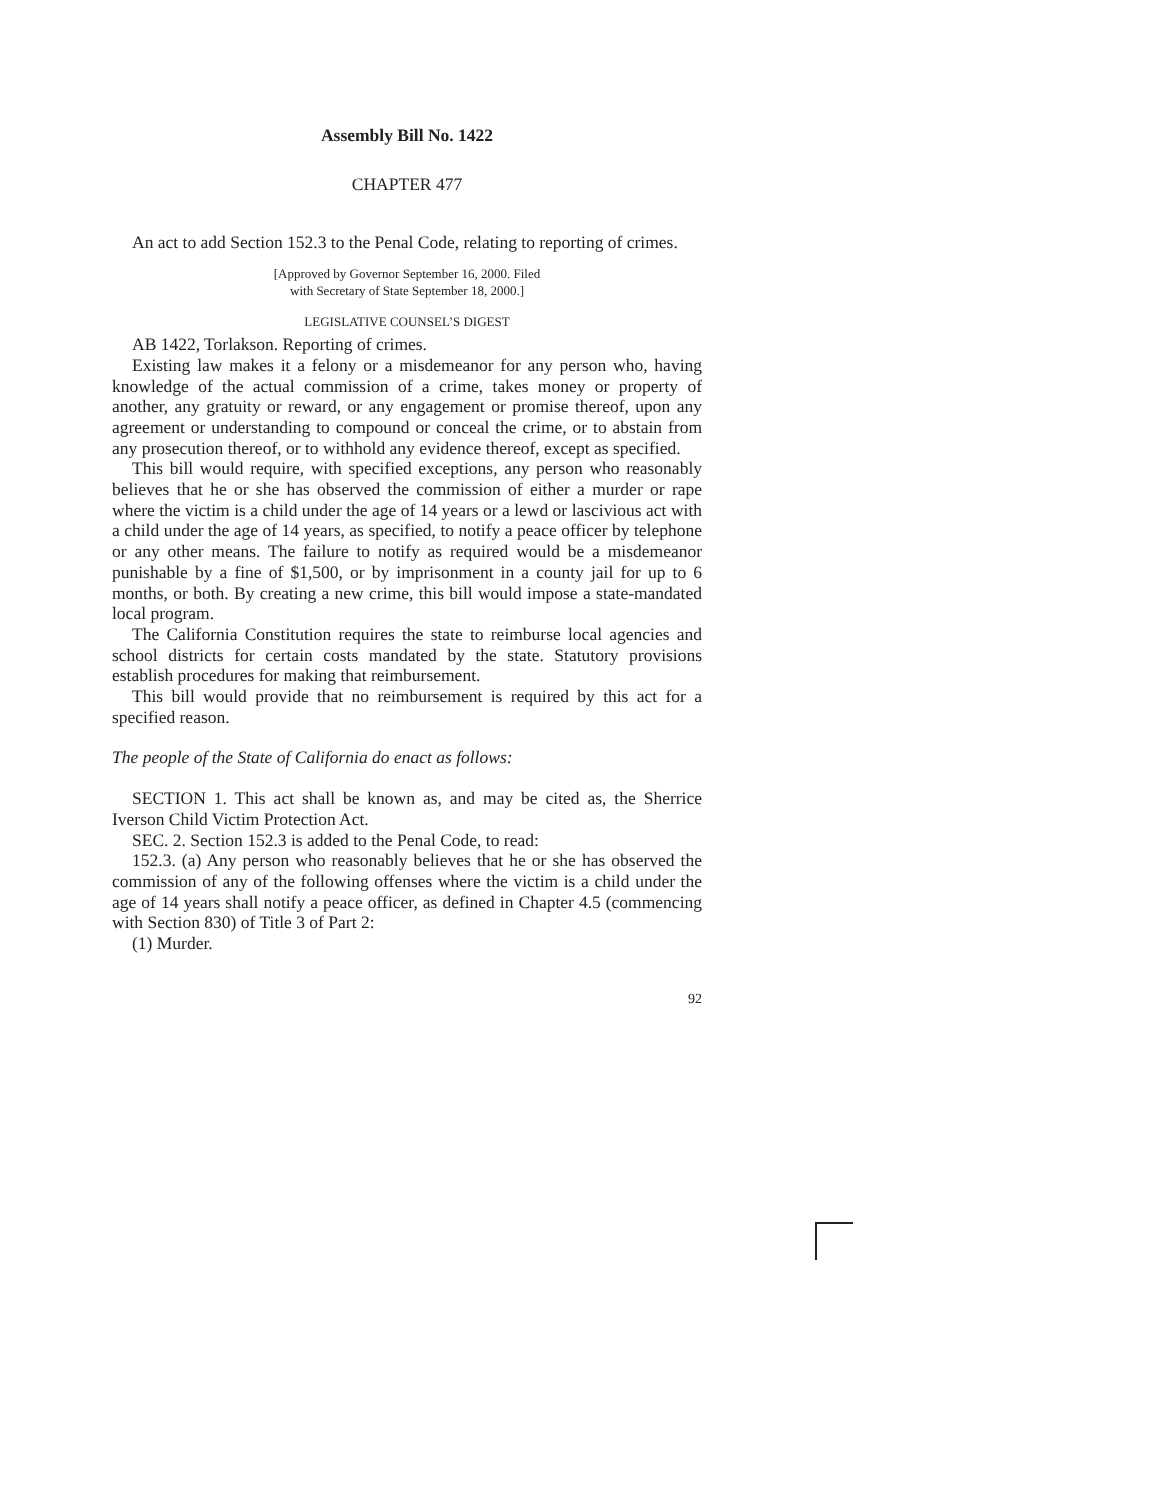Assembly Bill No. 1422
CHAPTER 477
An act to add Section 152.3 to the Penal Code, relating to reporting of crimes.
[Approved by Governor September 16, 2000. Filed
with Secretary of State September 18, 2000.]
LEGISLATIVE COUNSEL’S DIGEST
AB 1422, Torlakson. Reporting of crimes.
Existing law makes it a felony or a misdemeanor for any person who, having knowledge of the actual commission of a crime, takes money or property of another, any gratuity or reward, or any engagement or promise thereof, upon any agreement or understanding to compound or conceal the crime, or to abstain from any prosecution thereof, or to withhold any evidence thereof, except as specified.
This bill would require, with specified exceptions, any person who reasonably believes that he or she has observed the commission of either a murder or rape where the victim is a child under the age of 14 years or a lewd or lascivious act with a child under the age of 14 years, as specified, to notify a peace officer by telephone or any other means. The failure to notify as required would be a misdemeanor punishable by a fine of $1,500, or by imprisonment in a county jail for up to 6 months, or both. By creating a new crime, this bill would impose a state-mandated local program.
The California Constitution requires the state to reimburse local agencies and school districts for certain costs mandated by the state. Statutory provisions establish procedures for making that reimbursement.
This bill would provide that no reimbursement is required by this act for a specified reason.
The people of the State of California do enact as follows:
SECTION 1. This act shall be known as, and may be cited as, the Sherrice Iverson Child Victim Protection Act.
SEC. 2. Section 152.3 is added to the Penal Code, to read:
152.3. (a) Any person who reasonably believes that he or she has observed the commission of any of the following offenses where the victim is a child under the age of 14 years shall notify a peace officer, as defined in Chapter 4.5 (commencing with Section 830) of Title 3 of Part 2:
(1) Murder.
92